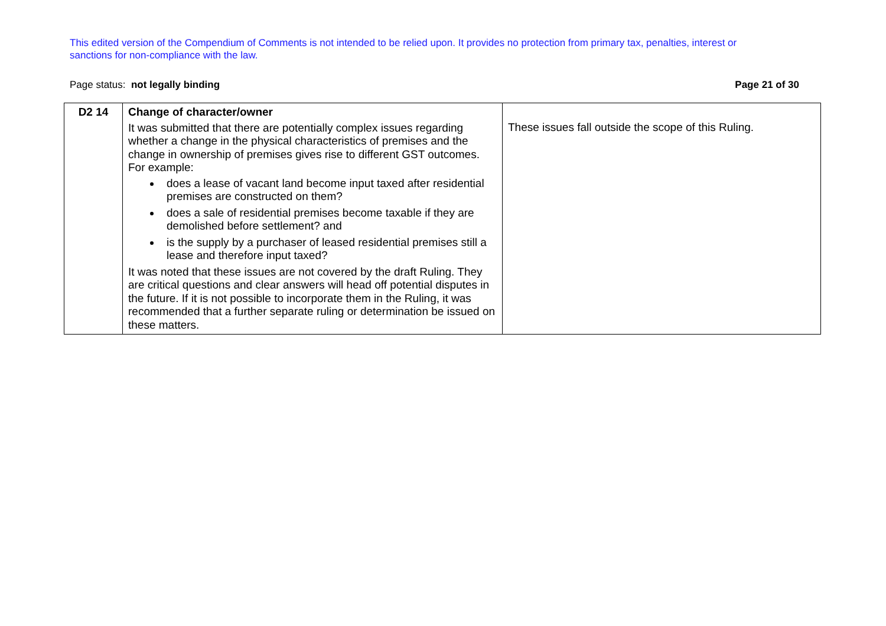This edited version of the Compendium of Comments is not intended to be relied upon. It provides no protection from primary tax, penalties, interest or sanctions for non-compliance with the law.
Page status: not legally binding Page 21 of 30
| D2 14 | Change of character/owner It was submitted that there are potentially complex issues regarding whether a change in the physical characteristics of premises and the change in ownership of premises gives rise to different GST outcomes. For example: does a lease of vacant land become input taxed after residential premises are constructed on them? does a sale of residential premises become taxable if they are demolished before settlement? and is the supply by a purchaser of leased residential premises still a lease and therefore input taxed? It was noted that these issues are not covered by the draft Ruling. They are critical questions and clear answers will head off potential disputes in the future. If it is not possible to incorporate them in the Ruling, it was recommended that a further separate ruling or determination be issued on these matters. | These issues fall outside the scope of this Ruling. |